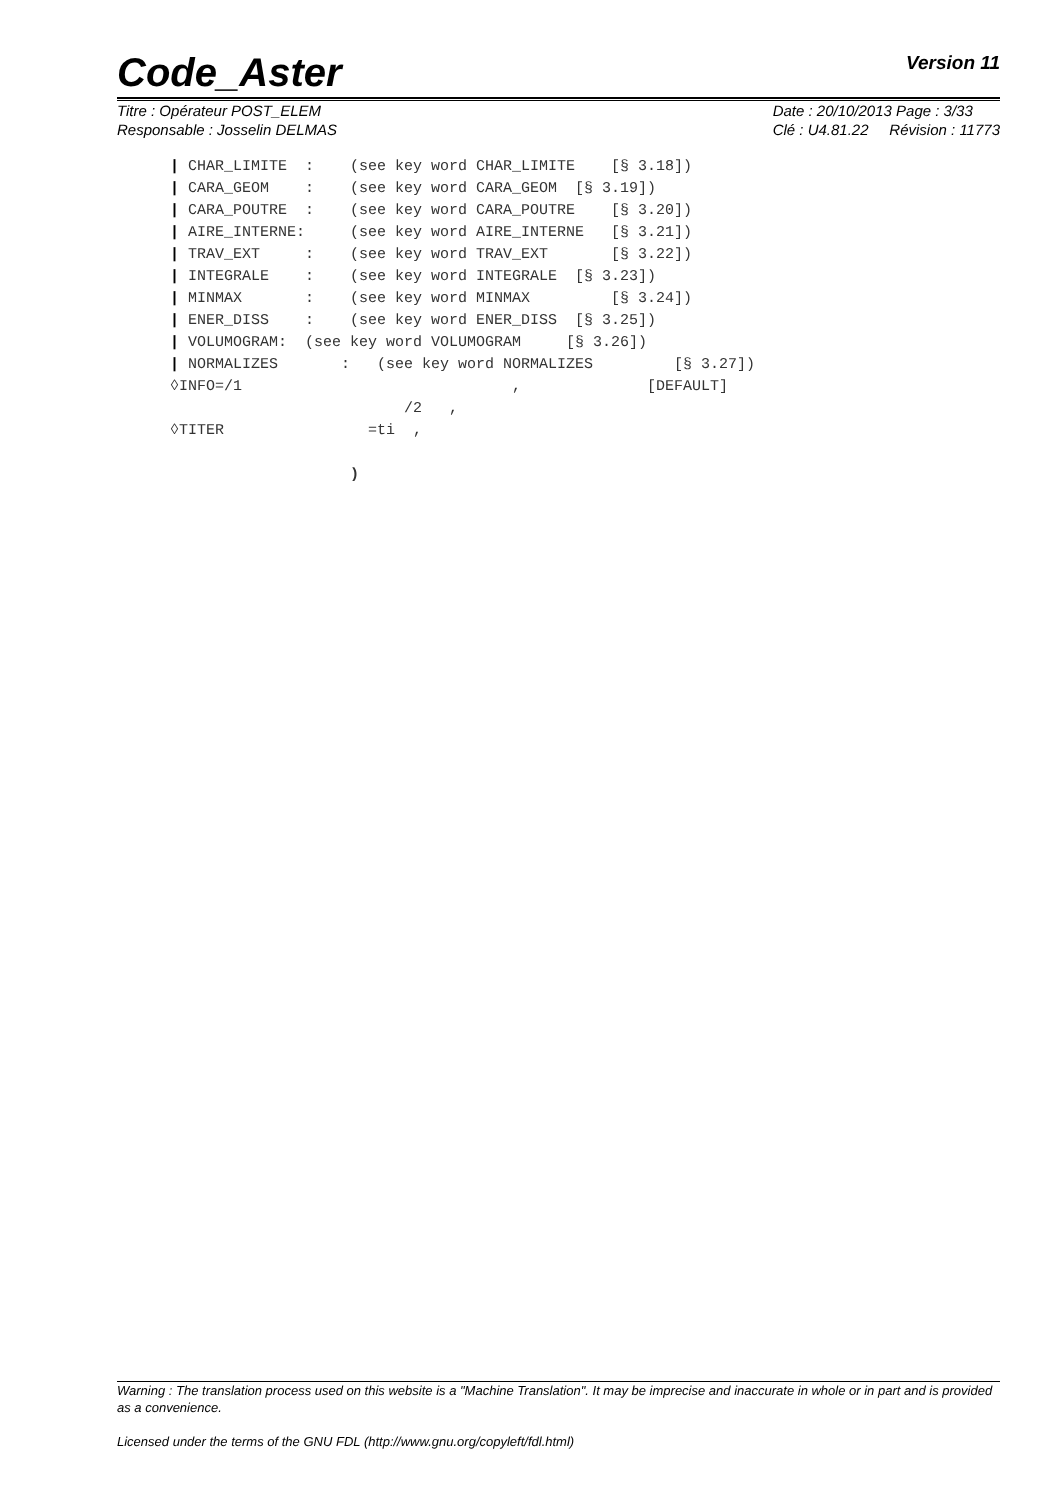Code_Aster Version 11
Titre : Opérateur POST_ELEM
Responsable : Josselin DELMAS
Date : 20/10/2013 Page : 3/33
Clé : U4.81.22 Révision : 11773
| CHAR_LIMITE  :    (see key word CHAR_LIMITE    [§ 3.18])
| CARA_GEOM    :    (see key word CARA_GEOM  [§ 3.19])
| CARA_POUTRE  :    (see key word CARA_POUTRE    [§ 3.20])
| AIRE_INTERNE:     (see key word AIRE_INTERNE   [§ 3.21])
| TRAV_EXT     :    (see key word TRAV_EXT       [§ 3.22])
| INTEGRALE    :    (see key word INTEGRALE  [§ 3.23])
| MINMAX       :    (see key word MINMAX         [§ 3.24])
| ENER_DISS    :    (see key word ENER_DISS  [§ 3.25])
| VOLUMOGRAM:  (see key word VOLUMOGRAM     [§ 3.26])
| NORMALIZES       :   (see key word NORMALIZES         [§ 3.27])
◊INFO=/1                              ,              [DEFAULT]
                          /2   ,
◊TITER                =ti  ,

                    )
Warning : The translation process used on this website is a "Machine Translation". It may be imprecise and inaccurate in whole or in part and is provided as a convenience.
Licensed under the terms of the GNU FDL (http://www.gnu.org/copyleft/fdl.html)